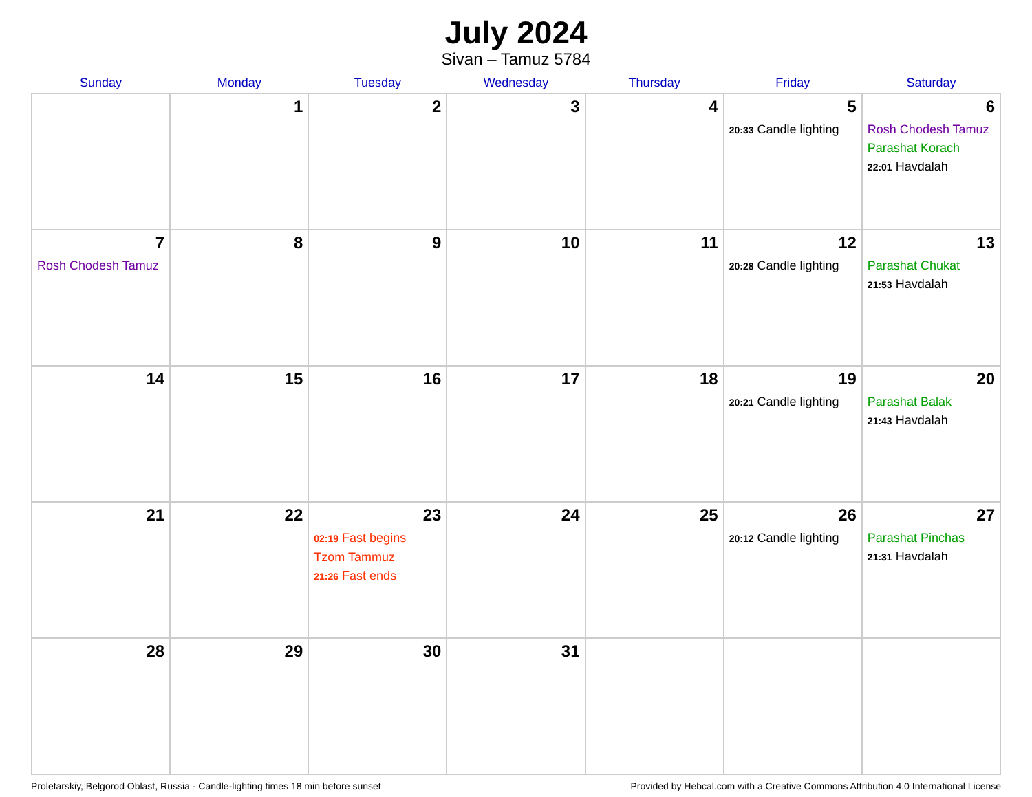July 2024
Sivan – Tamuz 5784
| Sunday | Monday | Tuesday | Wednesday | Thursday | Friday | Saturday |
| --- | --- | --- | --- | --- | --- | --- |
| | 1 | 2 | 3 | 4 | 5 20:33 Candle lighting | 6 Rosh Chodesh Tamuz Parashat Korach 22:01 Havdalah |
| 7 Rosh Chodesh Tamuz | 8 | 9 | 10 | 11 | 12 20:28 Candle lighting | 13 Parashat Chukat 21:53 Havdalah |
| 14 | 15 | 16 | 17 | 18 | 19 20:21 Candle lighting | 20 Parashat Balak 21:43 Havdalah |
| 21 | 22 | 23 02:19 Fast begins Tzom Tammuz 21:26 Fast ends | 24 | 25 | 26 20:12 Candle lighting | 27 Parashat Pinchas 21:31 Havdalah |
| 28 | 29 | 30 | 31 | | | |
Proletarskiy, Belgorod Oblast, Russia · Candle-lighting times 18 min before sunset Provided by Hebcal.com with a Creative Commons Attribution 4.0 International License